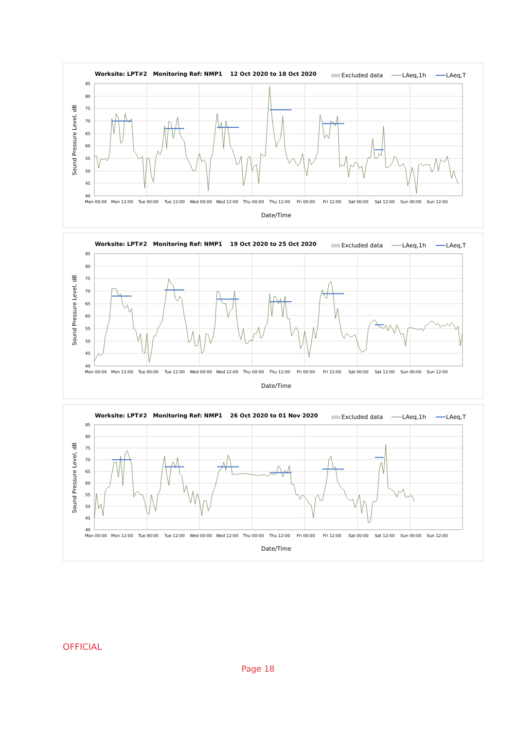Worksite: LPT#2 Monitoring Ref: NMP1 12 Oct 2020 to 18 Oct 2020
Excluded data
LAeq,1h
LAeq,T
85
80
75
70
65
60
55
50
45
40
Sound Pressure Level, dB
Mon 00:00
Mon 12:00
Tue 00:00
Tue 12:00
Wed 00:00
Wed 12:00
Thu 00:00
Thu 12:00
Fri 00:00
Fri 12:00
Sat 00:00
Sat 12:00
Sun 00:00
Sun 12:00
Date/Time
Worksite: LPT#2 Monitoring Ref: NMP1 19 Oct 2020 to 25 Oct 2020
Excluded data
LAeq,1h
LAeq,T
85
80
75
70
65
60
55
50
45
40
Sound Pressure Level, dB
Mon 00:00
Mon 12:00
Tue 00:00
Tue 12:00
Wed 00:00
Wed 12:00
Thu 00:00
Thu 12:00
Fri 00:00
Fri 12:00
Sat 00:00
Sat 12:00
Sun 00:00
Sun 12:00
Date/Time
Worksite: LPT#2 Monitoring Ref: NMP1 26 Oct 2020 to 01 Nov 2020
Excluded data
LAeq,1h
LAeq,T
85
80
75
70
65
60
55
50
45
40
Sound Pressure Level, dB
Mon 00:00
Mon 12:00
Tue 00:00
Tue 12:00
Wed 00:00
Wed 12:00
Thu 00:00
Thu 12:00
Fri 00:00
Fri 12:00
Sat 00:00
Sat 12:00
Sun 00:00
Sun 12:00
Date/Time
OFFICIAL
Page 18